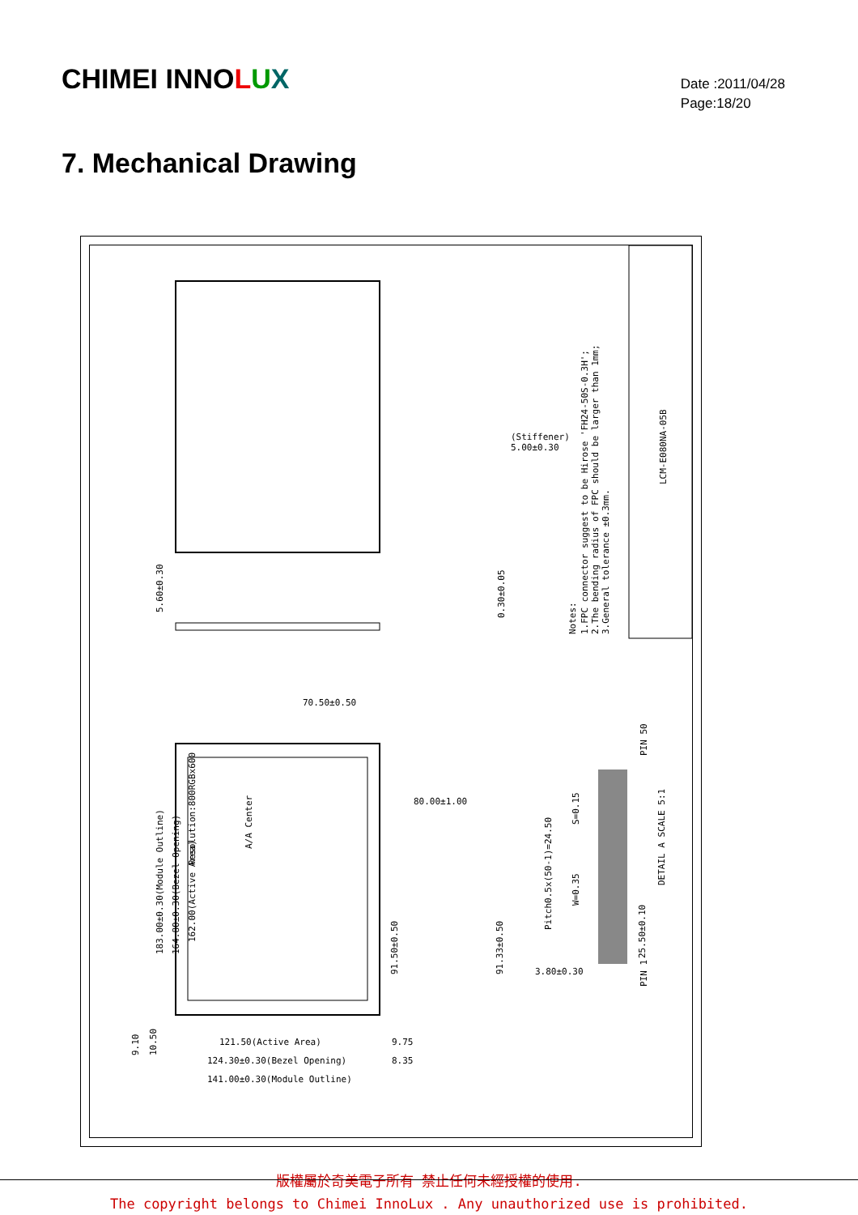CHIMEI INNOLUX
Date :2011/04/28
Page:18/20
7. Mechanical Drawing
Notes:
1.FPC connector suggest to be Hirose 'FH24-50S-0.3H';
2.The bending radius of FPC should be larger than 1mm;
3.General tolerance ±0.3mm.
183.00±0.30(Module Outline)
164.80±0.30(Bezel Opening)
162.00(Active Area)
Resolution:800RGBx600
A/A Center
91.50±0.50
91.33±0.50
Pitch0.5x(50-1)=24.50
S=0.15
W=0.35
25.50±0.10
DETAIL A SCALE 5:1
PIN 1
PIN 50
5.60±0.30
0.30±0.05
5.00±0.30
(Stiffener)
70.50±0.50
80.00±1.00
3.80±0.30
121.50(Active Area)
124.30±0.30(Bezel Opening)
141.00±0.30(Module Outline)
9.75
8.35
9.10
10.50
LCM-E080NA-05B
版權屬於奇美電子所有 禁止任何未經授權的使用.
The copyright belongs to Chimei InnoLux . Any unauthorized use is prohibited.